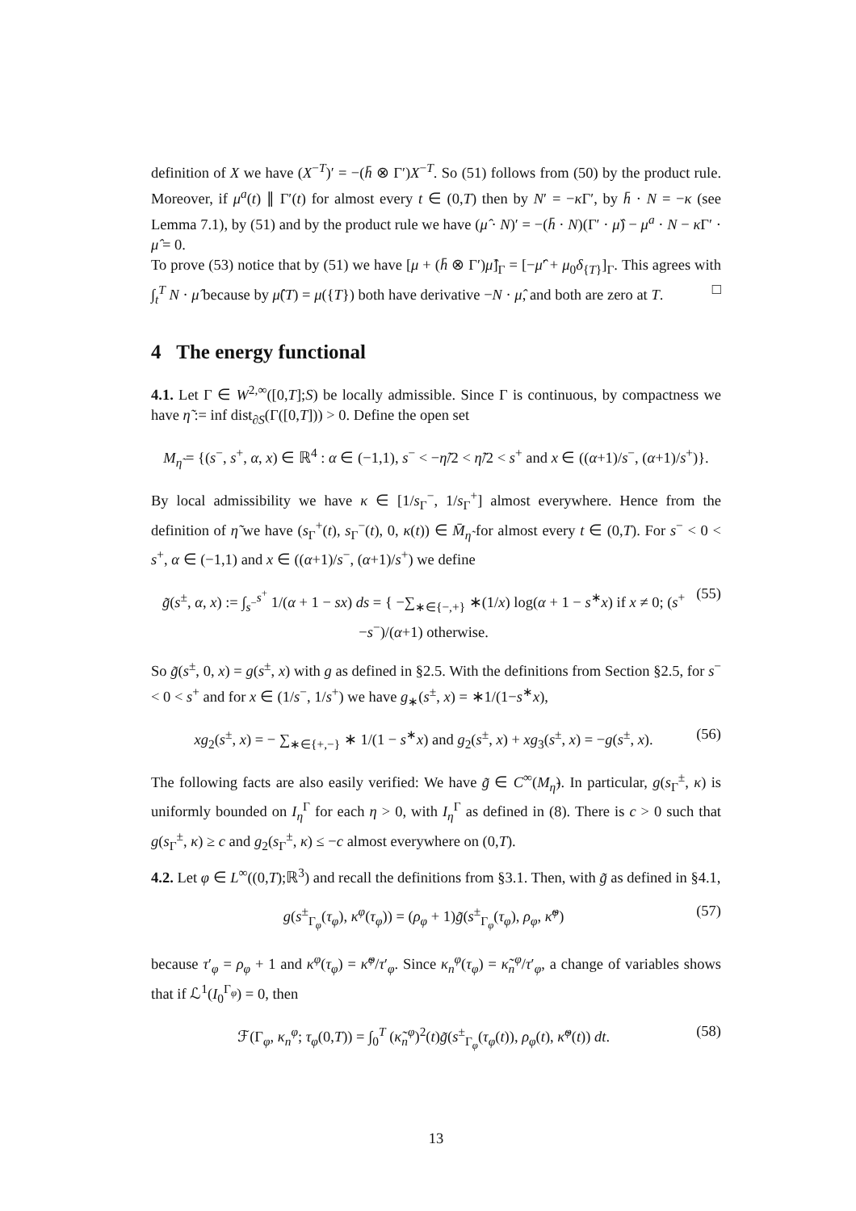definition of X we have (X<sup>−T</sup>)′ = −(h̄ ⊗ Γ′)X<sup>−T</sup>. So (51) follows from (50) by the product rule. Moreover, if μ<sup>a</sup>(t) ∥ Γ′(t) for almost every t ∈ (0,T) then by N′ = −κ Γ′, by h̄ · N = −κ (see Lemma 7.1), by (51) and by the product rule we have (μ̂ · N)′ = −(h̄ · N)(Γ′ · μ̂) − μ<sup>a</sup> · N − κ Γ′ · μ̂ = 0.
To prove (53) notice that by (51) we have [μ + (h̄ ⊗ Γ′)μ̂]<sub>Γ</sub> = [−μ̂′ + μ<sub>0</sub>δ<sub>{T}</sub>]<sub>Γ</sub>. This agrees with ∫<sub>t</sub><sup>T</sup> N · μ̂ because by μ̂(T) = μ({T}) both have derivative −N · μ̂, and both are zero at T. □
4 The energy functional
4.1. Let Γ ∈ W<sup>2,∞</sup>([0,T];S) be locally admissible. Since Γ is continuous, by compactness we have η̃ := inf dist<sub>∂S</sub>(Γ([0,T])) > 0. Define the open set
M<sub>η̃</sub> = {(s<sup>−</sup>, s<sup>+</sup>, α, x) ∈ ℝ<sup>4</sup> : α ∈ (−1,1), s<sup>−</sup> < −η̃/2 < η̃/2 < s<sup>+</sup> and x ∈ ((α+1)/s<sup>−</sup>, (α+1)/s<sup>+</sup>)}.
By local admissibility we have κ ∈ [1/s<sub>Γ</sub><sup>−</sup>, 1/s<sub>Γ</sub><sup>+</sup>] almost everywhere. Hence from the definition of η̃ we have (s<sub>Γ</sub><sup>+</sup>(t), s<sub>Γ</sub><sup>−</sup>(t), 0, κ(t)) ∈ M̄<sub>η̃</sub> for almost every t ∈ (0,T). For s<sup>−</sup> < 0 < s<sup>+</sup>, α ∈ (−1,1) and x ∈ ((α+1)/s<sup>−</sup>, (α+1)/s<sup>+</sup>) we define
g̃(s<sup>±</sup>, α, x) := ∫<sub>s<sup>−</sup></sub><sup>s<sup>+</sup></sup> 1/(α + 1 − sx) ds = { −∑<sub>∗∈{−,+}</sub> ∗(1/x) log(α + 1 − s<sup>∗</sup>x) if x ≠ 0; (s<sup>+</sup>−s<sup>−</sup>)/(α+1) otherwise. (55)
So g̃(s<sup>±</sup>, 0, x) = g(s<sup>±</sup>, x) with g as defined in §2.5. With the definitions from Section §2.5, for s<sup>−</sup> < 0 < s<sup>+</sup> and for x ∈ (1/s<sup>−</sup>, 1/s<sup>+</sup>) we have g<sub>∗</sub>(s<sup>±</sup>, x) = ∗1/(1−s<sup>∗</sup>x),
xg<sub>2</sub>(s<sup>±</sup>, x) = − ∑<sub>∗∈{+,−}</sub> ∗ 1/(1 − s<sup>∗</sup>x) and g<sub>2</sub>(s<sup>±</sup>, x) + xg<sub>3</sub>(s<sup>±</sup>, x) = −g(s<sup>±</sup>, x). (56)
The following facts are also easily verified: We have g̃ ∈ C<sup>∞</sup>(M<sub>η̃</sub>). In particular, g(s<sub>Γ</sub><sup>±</sup>, κ) is uniformly bounded on I<sub>η</sub><sup>Γ</sup> for each η > 0, with I<sub>η</sub><sup>Γ</sup> as defined in (8). There is c > 0 such that g(s<sub>Γ</sub><sup>±</sup>, κ) ≥ c and g<sub>2</sub>(s<sub>Γ</sub><sup>±</sup>, κ) ≤ −c almost everywhere on (0,T).
4.2. Let φ ∈ L<sup>∞</sup>((0,T);ℝ<sup>3</sup>) and recall the definitions from §3.1. Then, with g̃ as defined in §4.1,
g(s<sup>±</sup><sub>Γ<sub>φ</sub></sub>(τ<sub>φ</sub>), κ<sup>φ</sup>(τ<sub>φ</sub>)) = (ρ<sub>φ</sub> + 1)g̃(s<sup>±</sup><sub>Γ<sub>φ</sub></sub>(τ<sub>φ</sub>), ρ<sub>φ</sub>, κ̃<sup>φ</sup>) (57)
because τ′<sub>φ</sub> = ρ<sub>φ</sub> + 1 and κ<sup>φ</sup>(τ<sub>φ</sub>) = κ̃<sup>φ</sup>/τ′<sub>φ</sub>. Since κ<sub>n</sub><sup>φ</sup>(τ<sub>φ</sub>) = κ̃<sub>n</sub><sup>φ</sup>/τ′<sub>φ</sub>, a change of variables shows that if ℒ<sup>1</sup>(I<sub>0</sub><sup>Γ<sub>φ</sub></sup>) = 0, then
ℱ(Γ<sub>φ</sub>, κ<sub>n</sub><sup>φ</sup>; τ<sub>φ</sub>(0,T)) = ∫<sub>0</sub><sup>T</sup> (κ̃<sub>n</sub><sup>φ</sup>)<sup>2</sup>(t)g̃(s<sup>±</sup><sub>Γ<sub>φ</sub></sub>(τ<sub>φ</sub>(t)), ρ<sub>φ</sub>(t), κ̃<sup>φ</sup>(t)) dt. (58)
13